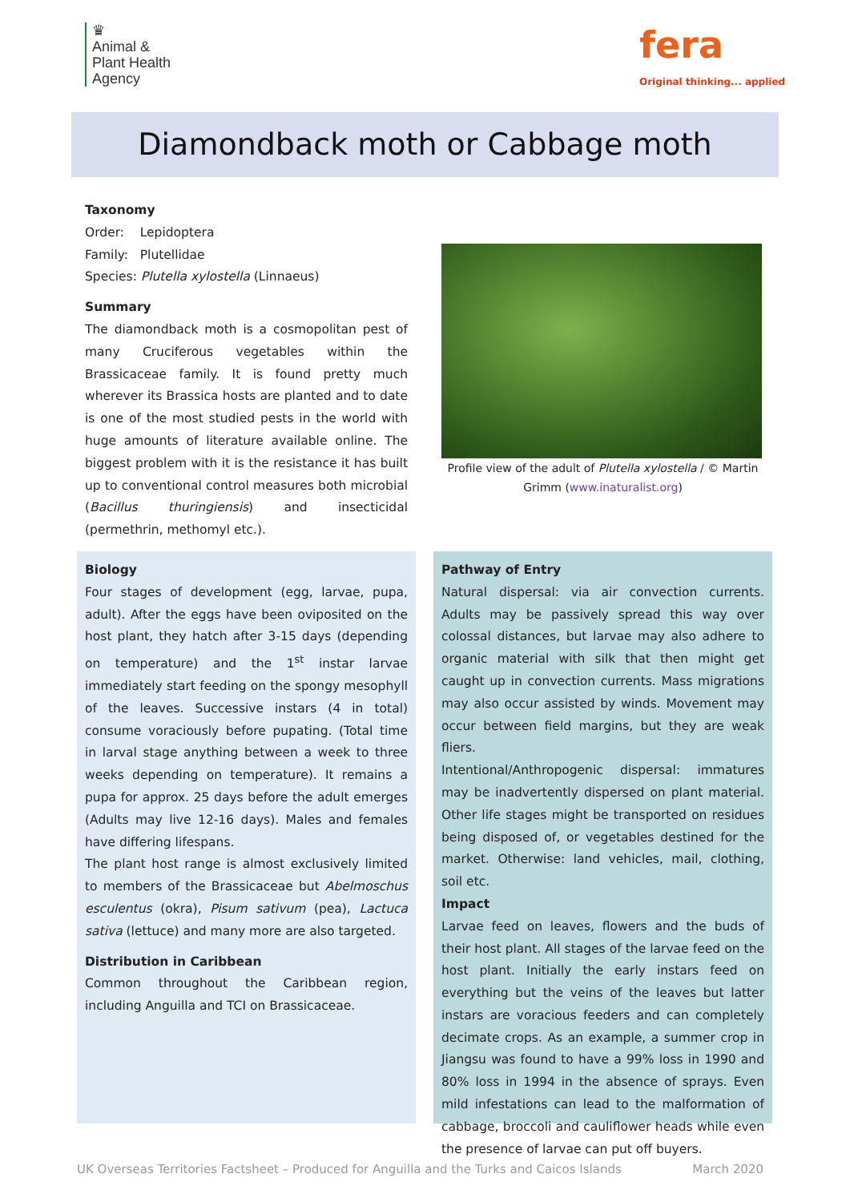♛
Animal &
Plant Health
Agency
fera
Original thinking... applied
Diamondback moth or Cabbage moth
Taxonomy
Order: Lepidoptera
Family: Plutellidae
Species: Plutella xylostella (Linnaeus)
Summary
The diamondback moth is a cosmopolitan pest of many Cruciferous vegetables within the Brassicaceae family. It is found pretty much wherever its Brassica hosts are planted and to date is one of the most studied pests in the world with huge amounts of literature available online. The biggest problem with it is the resistance it has built up to conventional control measures both microbial (Bacillus thuringiensis) and insecticidal (permethrin, methomyl etc.).
Profile view of the adult of Plutella xylostella / © Martin Grimm (www.inaturalist.org)
Biology
Four stages of development (egg, larvae, pupa, adult). After the eggs have been oviposited on the host plant, they hatch after 3-15 days (depending on temperature) and the 1<sup>st</sup> instar larvae immediately start feeding on the spongy mesophyll of the leaves. Successive instars (4 in total) consume voraciously before pupating. (Total time in larval stage anything between a week to three weeks depending on temperature). It remains a pupa for approx. 25 days before the adult emerges (Adults may live 12-16 days). Males and females have differing lifespans.
The plant host range is almost exclusively limited to members of the Brassicaceae but Abelmoschus esculentus (okra), Pisum sativum (pea), Lactuca sativa (lettuce) and many more are also targeted.
Distribution in Caribbean
Common throughout the Caribbean region, including Anguilla and TCI on Brassicaceae.
Pathway of Entry
Natural dispersal: via air convection currents. Adults may be passively spread this way over colossal distances, but larvae may also adhere to organic material with silk that then might get caught up in convection currents. Mass migrations may also occur assisted by winds. Movement may occur between field margins, but they are weak fliers.
Intentional/Anthropogenic dispersal: immatures may be inadvertently dispersed on plant material. Other life stages might be transported on residues being disposed of, or vegetables destined for the market. Otherwise: land vehicles, mail, clothing, soil etc.
Impact
Larvae feed on leaves, flowers and the buds of their host plant. All stages of the larvae feed on the host plant. Initially the early instars feed on everything but the veins of the leaves but latter instars are voracious feeders and can completely decimate crops. As an example, a summer crop in Jiangsu was found to have a 99% loss in 1990 and 80% loss in 1994 in the absence of sprays. Even mild infestations can lead to the malformation of cabbage, broccoli and cauliflower heads while even the presence of larvae can put off buyers.
UK Overseas Territories Factsheet – Produced for Anguilla and the Turks and Caicos Islands March 2020